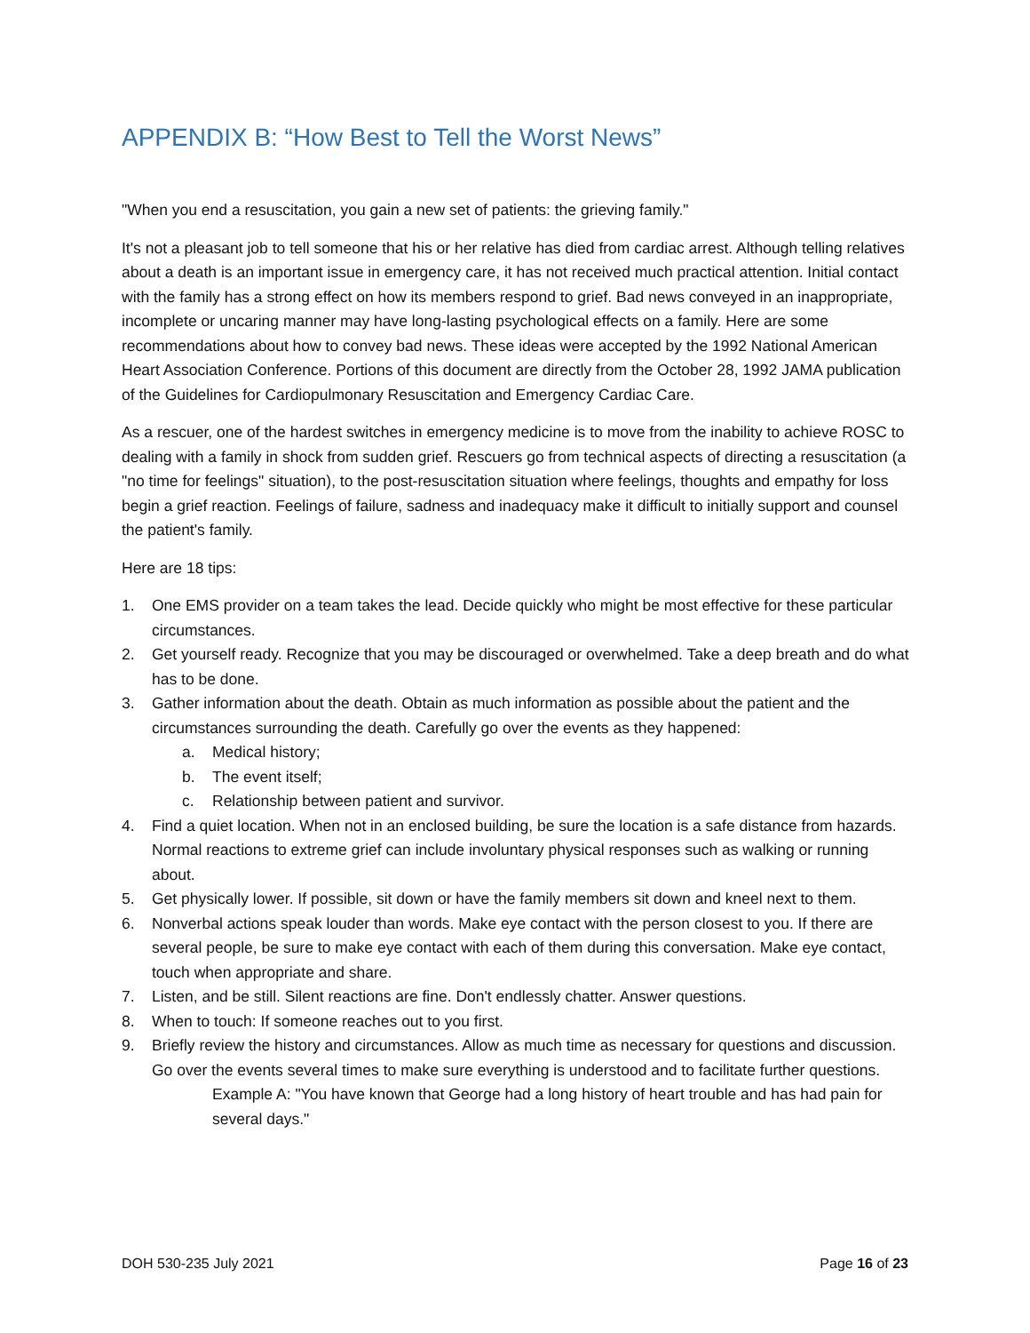APPENDIX B: “How Best to Tell the Worst News”
"When you end a resuscitation, you gain a new set of patients: the grieving family."
It's not a pleasant job to tell someone that his or her relative has died from cardiac arrest. Although telling relatives about a death is an important issue in emergency care, it has not received much practical attention. Initial contact with the family has a strong effect on how its members respond to grief. Bad news conveyed in an inappropriate, incomplete or uncaring manner may have long-lasting psychological effects on a family. Here are some recommendations about how to convey bad news. These ideas were accepted by the 1992 National American Heart Association Conference. Portions of this document are directly from the October 28, 1992 JAMA publication of the Guidelines for Cardiopulmonary Resuscitation and Emergency Cardiac Care.
As a rescuer, one of the hardest switches in emergency medicine is to move from the inability to achieve ROSC to dealing with a family in shock from sudden grief. Rescuers go from technical aspects of directing a resuscitation (a "no time for feelings" situation), to the post-resuscitation situation where feelings, thoughts and empathy for loss begin a grief reaction. Feelings of failure, sadness and inadequacy make it difficult to initially support and counsel the patient's family.
Here are 18 tips:
1. One EMS provider on a team takes the lead. Decide quickly who might be most effective for these particular circumstances.
2. Get yourself ready. Recognize that you may be discouraged or overwhelmed. Take a deep breath and do what has to be done.
3. Gather information about the death. Obtain as much information as possible about the patient and the circumstances surrounding the death. Carefully go over the events as they happened:
a. Medical history;
b. The event itself;
c. Relationship between patient and survivor.
4. Find a quiet location. When not in an enclosed building, be sure the location is a safe distance from hazards. Normal reactions to extreme grief can include involuntary physical responses such as walking or running about.
5. Get physically lower. If possible, sit down or have the family members sit down and kneel next to them.
6. Nonverbal actions speak louder than words. Make eye contact with the person closest to you. If there are several people, be sure to make eye contact with each of them during this conversation. Make eye contact, touch when appropriate and share.
7. Listen, and be still. Silent reactions are fine. Don't endlessly chatter. Answer questions.
8. When to touch: If someone reaches out to you first.
9. Briefly review the history and circumstances. Allow as much time as necessary for questions and discussion. Go over the events several times to make sure everything is understood and to facilitate further questions.
Example A: "You have known that George had a long history of heart trouble and has had pain for several days."
DOH 530-235 July 2021 Page 16 of 23